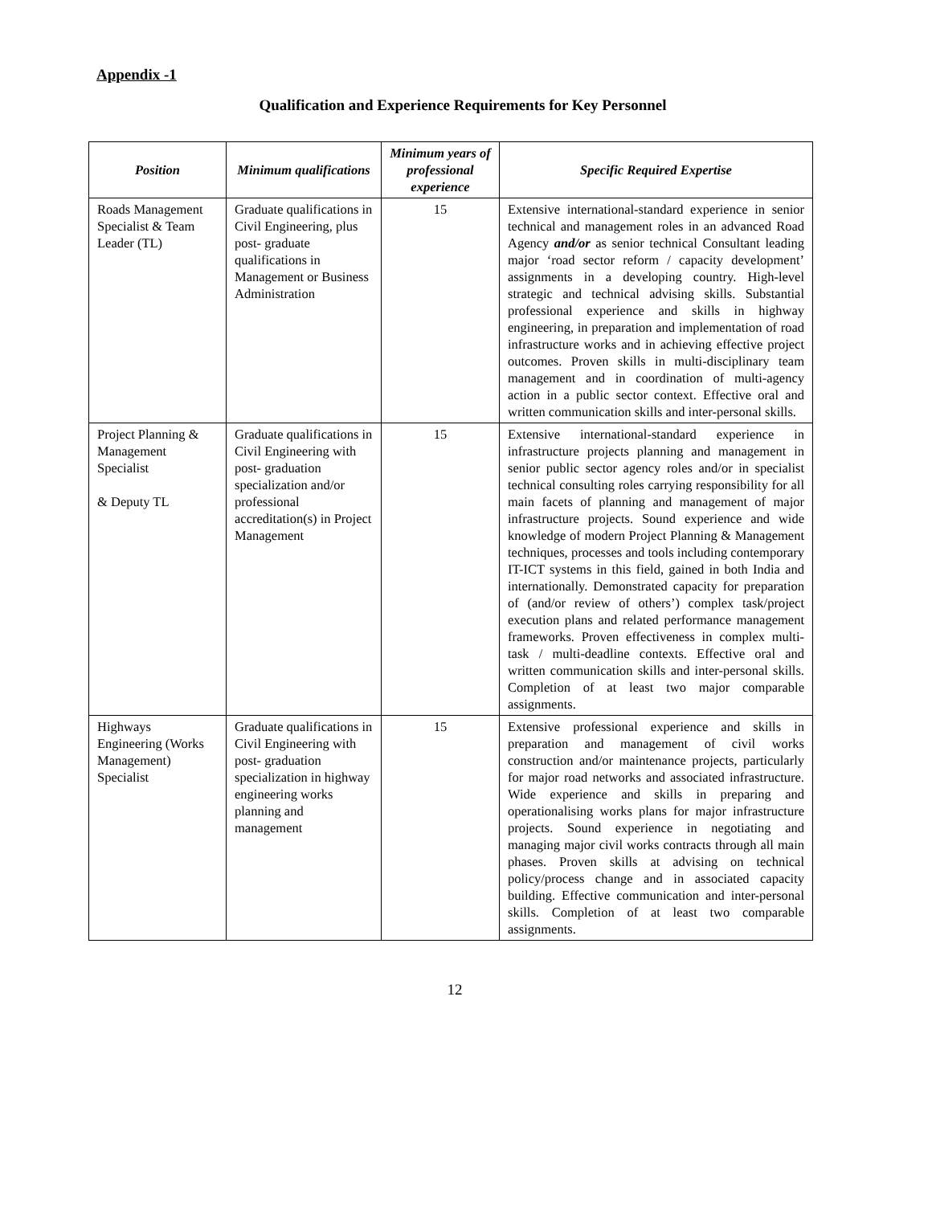Appendix -1
Qualification and Experience Requirements for Key Personnel
| Position | Minimum qualifications | Minimum years of professional experience | Specific Required Expertise |
| --- | --- | --- | --- |
| Roads Management Specialist & Team Leader (TL) | Graduate qualifications in Civil Engineering, plus post- graduate qualifications in Management or Business Administration | 15 | Extensive international-standard experience in senior technical and management roles in an advanced Road Agency and/or as senior technical Consultant leading major ‘road sector reform / capacity development’ assignments in a developing country. High-level strategic and technical advising skills. Substantial professional experience and skills in highway engineering, in preparation and implementation of road infrastructure works and in achieving effective project outcomes. Proven skills in multi-disciplinary team management and in coordination of multi-agency action in a public sector context. Effective oral and written communication skills and inter-personal skills. |
| Project Planning & Management Specialist & Deputy TL | Graduate qualifications in Civil Engineering with post- graduation specialization and/or professional accreditation(s) in Project Management | 15 | Extensive international-standard experience in infrastructure projects planning and management in senior public sector agency roles and/or in specialist technical consulting roles carrying responsibility for all main facets of planning and management of major infrastructure projects. Sound experience and wide knowledge of modern Project Planning & Management techniques, processes and tools including contemporary IT-ICT systems in this field, gained in both India and internationally. Demonstrated capacity for preparation of (and/or review of others’) complex task/project execution plans and related performance management frameworks. Proven effectiveness in complex multi-task / multi-deadline contexts. Effective oral and written communication skills and inter-personal skills. Completion of at least two major comparable assignments. |
| Highways Engineering (Works Management) Specialist | Graduate qualifications in Civil Engineering with post- graduation specialization in highway engineering works planning and management | 15 | Extensive professional experience and skills in preparation and management of civil works construction and/or maintenance projects, particularly for major road networks and associated infrastructure. Wide experience and skills in preparing and operationalising works plans for major infrastructure projects. Sound experience in negotiating and managing major civil works contracts through all main phases. Proven skills at advising on technical policy/process change and in associated capacity building. Effective communication and inter-personal skills. Completion of at least two comparable assignments. |
12